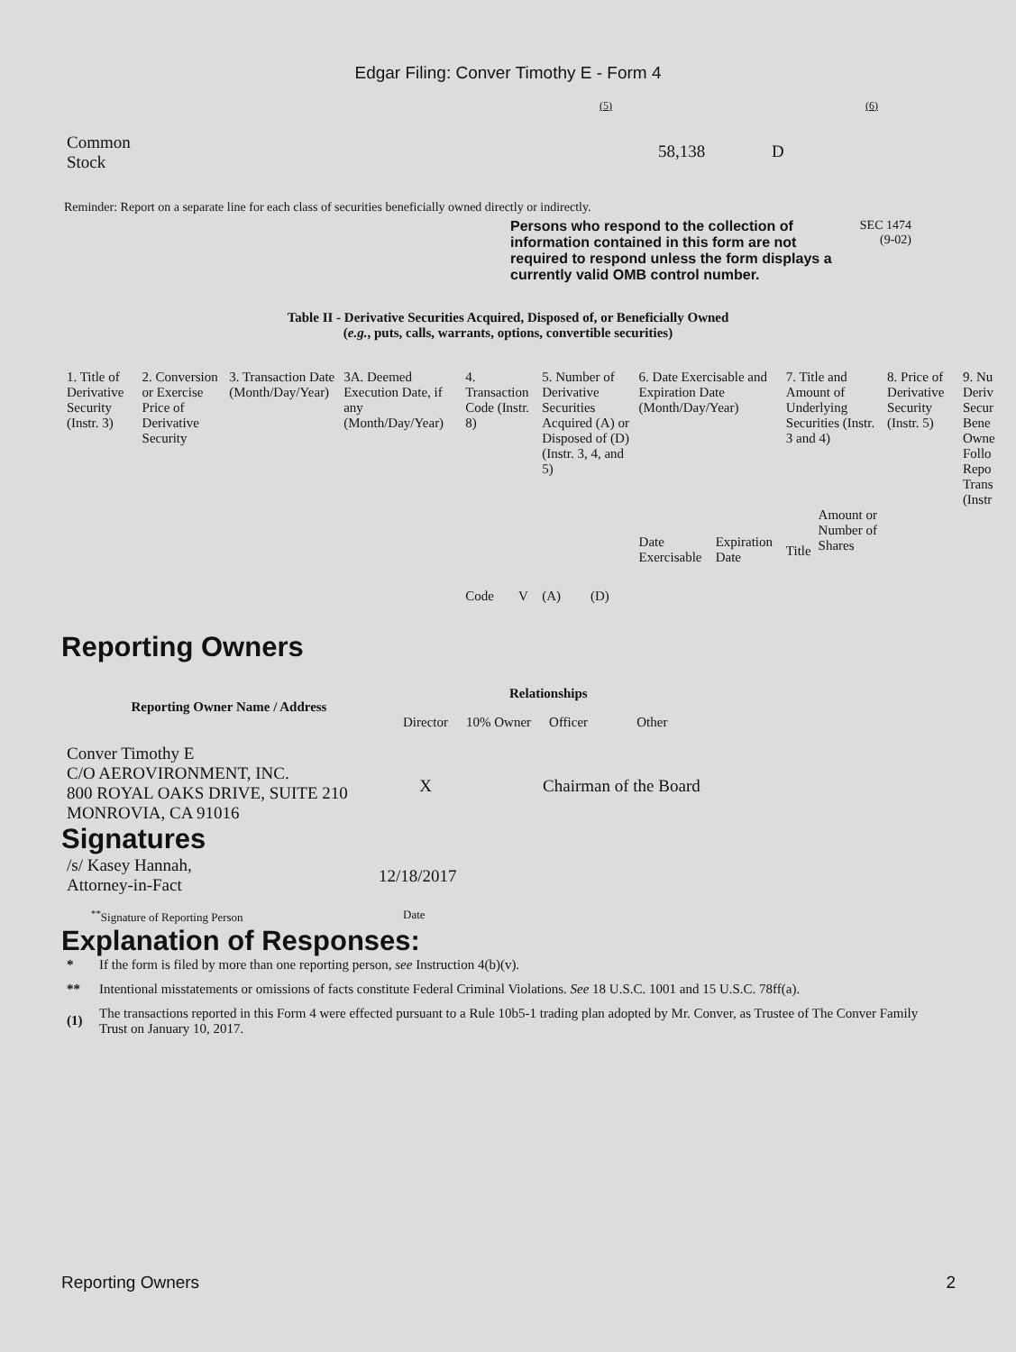Edgar Filing: Conver Timothy E - Form 4
(5) (6)
Common
Stock
58,138 D
Reminder: Report on a separate line for each class of securities beneficially owned directly or indirectly.
Persons who respond to the collection of information contained in this form are not required to respond unless the form displays a currently valid OMB control number.
SEC 1474
(9-02)
Table II - Derivative Securities Acquired, Disposed of, or Beneficially Owned
(e.g., puts, calls, warrants, options, convertible securities)
| 1. Title of Derivative Security (Instr. 3) | 2. Conversion or Exercise Price of Derivative Security | 3. Transaction Date (Month/Day/Year) | 3A. Deemed Execution Date, if any (Month/Day/Year) | 4. Transaction Code (Instr. 8) | | 5. Number of Derivative Securities Acquired (A) or Disposed of (D) (Instr. 3, 4, and 5) | | 6. Date Exercisable and Expiration Date (Month/Day/Year) | | 7. Title and Amount of Underlying Securities (Instr. 3 and 4) | | 8. Price of Derivative Security (Instr. 5) | 9. Nu Deriv Secur Bene Owne Follo Repo Trans (Instr |
| | | | | Code | V | (A) | (D) | Date Exercisable | Expiration Date | Title | Amount or Number of Shares | | |
Reporting Owners
| Reporting Owner Name / Address | Relationships | | | |
| --- | --- | --- | --- | --- |
| | Director | 10% Owner | Officer | Other |
| Conver Timothy E C/O AEROVIRONMENT, INC. 800 ROYAL OAKS DRIVE, SUITE 210 MONROVIA, CA 91016 | X | | Chairman of the Board | |
Signatures
| /s/ Kasey Hannah, Attorney-in-Fact | 12/18/2017 |
| <sup>**</sup> Signature of Reporting Person | Date |
Explanation of Responses:
| * | If the form is filed by more than one reporting person, see Instruction 4(b)(v). |
| ** | Intentional misstatements or omissions of facts constitute Federal Criminal Violations. See 18 U.S.C. 1001 and 15 U.S.C. 78ff(a). |
| (1) | The transactions reported in this Form 4 were effected pursuant to a Rule 10b5-1 trading plan adopted by Mr. Conver, as Trustee of The Conver Family Trust on January 10, 2017. |
Reporting Owners 2